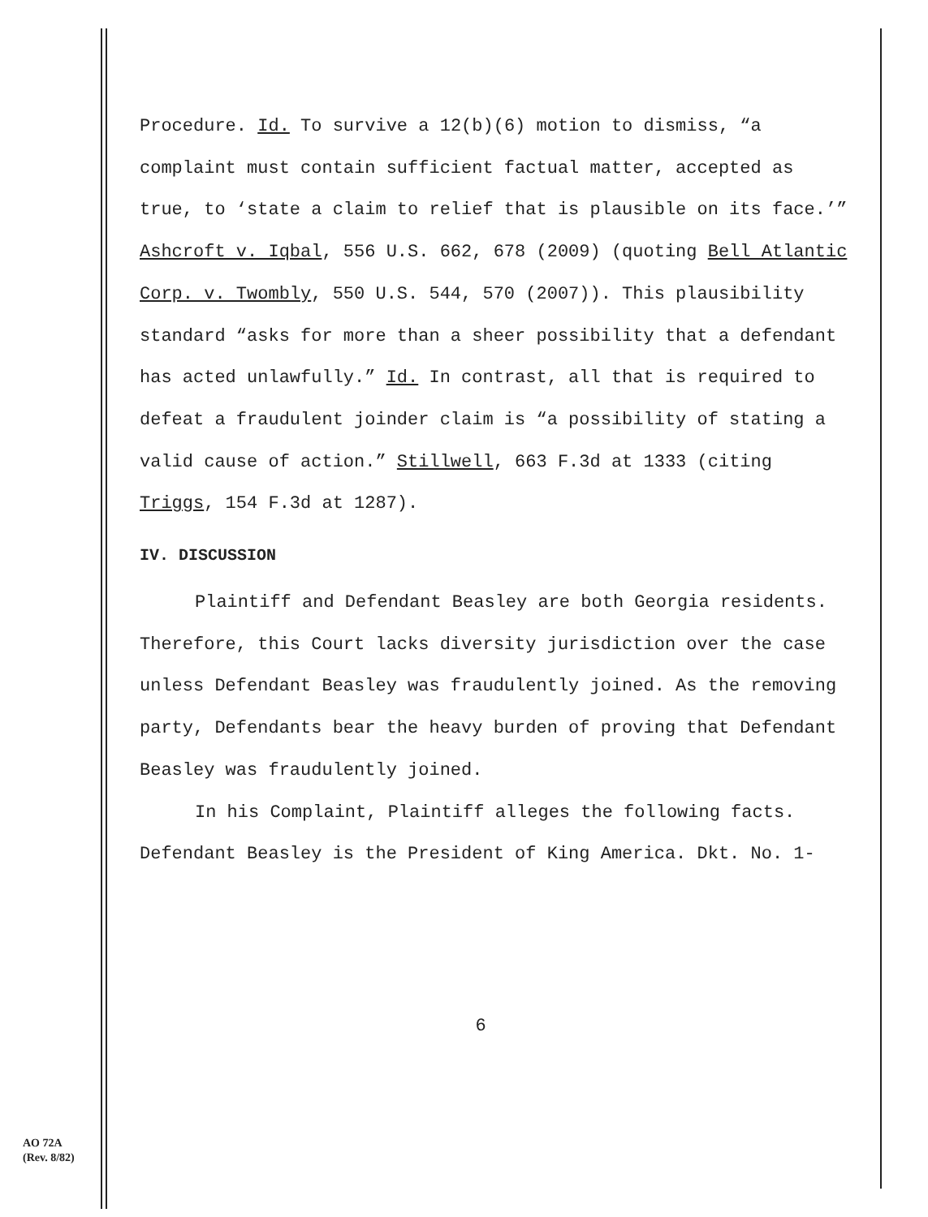Procedure. Id. To survive a 12(b)(6) motion to dismiss, “a complaint must contain sufficient factual matter, accepted as true, to ‘state a claim to relief that is plausible on its face.’” Ashcroft v. Iqbal, 556 U.S. 662, 678 (2009) (quoting Bell Atlantic Corp. v. Twombly, 550 U.S. 544, 570 (2007)). This plausibility standard “asks for more than a sheer possibility that a defendant has acted unlawfully.” Id. In contrast, all that is required to defeat a fraudulent joinder claim is “a possibility of stating a valid cause of action.” Stillwell, 663 F.3d at 1333 (citing Triggs, 154 F.3d at 1287).
IV. DISCUSSION
Plaintiff and Defendant Beasley are both Georgia residents. Therefore, this Court lacks diversity jurisdiction over the case unless Defendant Beasley was fraudulently joined. As the removing party, Defendants bear the heavy burden of proving that Defendant Beasley was fraudulently joined.
In his Complaint, Plaintiff alleges the following facts. Defendant Beasley is the President of King America. Dkt. No. 1-
6
AO 72A
(Rev. 8/82)